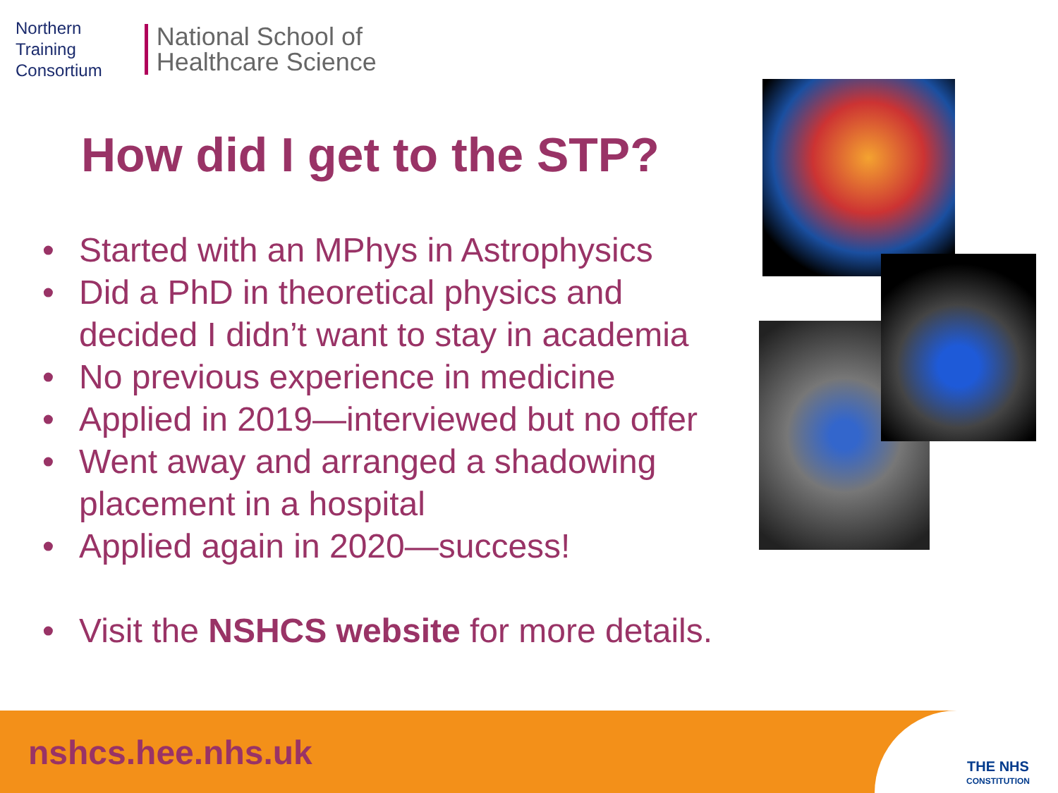Northern
Training
Consortium
National School of
Healthcare Science
How did I get to the STP?
• Started with an MPhys in Astrophysics
• Did a PhD in theoretical physics and decided I didn’t want to stay in academia
• No previous experience in medicine
• Applied in 2019—interviewed but no offer
• Went away and arranged a shadowing placement in a hospital
• Applied again in 2020—success!
• Visit the NSHCS website for more details.
nshcs.hee.nhs.uk
THE NHS
CONSTITUTION